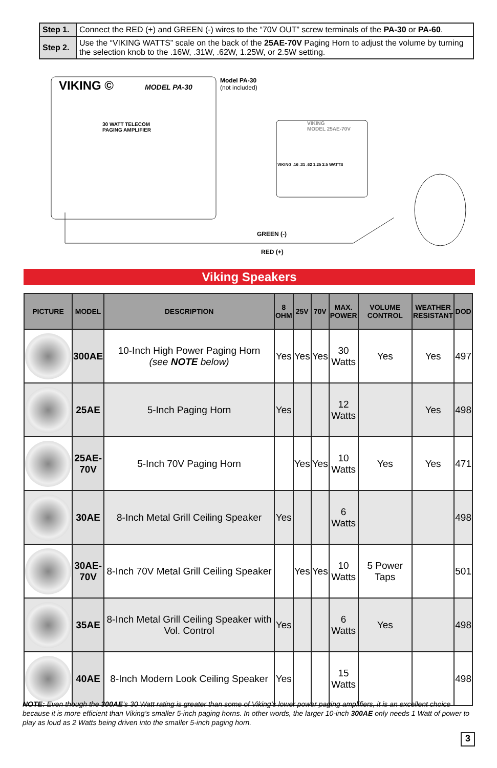| Step 1. | Connect the RED (+) and GREEN (-) wires to the “70V OUT” screw terminals of the PA-30 or PA-60 . |
| Step 2. | Use the “VIKING WATTS” scale on the back of the 25AE-70V Paging Horn to adjust the volume by turning the selection knob to the .16W, .31W, .62W, 1.25W, or 2.5W setting. |
VIKING © MODEL PA-30
30 WATT TELECOM
PAGING AMPLIFIER
Model PA-30
(not included)
VIKING
MODEL 25AE-70V
VIKING .16 .31 .62 1.25 2.5 WATTS
GREEN (-)
RED (+)
Viking Speakers
| PICTURE | MODEL | DESCRIPTION | 8 OHM | 25V | 70V | MAX. POWER | VOLUME CONTROL | WEATHER RESISTANT | DOD |
| --- | --- | --- | --- | --- | --- | --- | --- | --- | --- |
| | 300AE | 10-Inch High Power Paging Horn (see NOTE below) | Yes | Yes | Yes | 30 Watts | Yes | Yes | 497 |
| | 25AE | 5-Inch Paging Horn | Yes | | | 12 Watts | | Yes | 498 |
| | 25AE- 70V | 5-Inch 70V Paging Horn | | Yes | Yes | 10 Watts | Yes | Yes | 471 |
| | 30AE | 8-Inch Metal Grill Ceiling Speaker | Yes | | | 6 Watts | | | 498 |
| | 30AE- 70V | 8-Inch 70V Metal Grill Ceiling Speaker | | Yes | Yes | 10 Watts | 5 Power Taps | | 501 |
| | 35AE | 8-Inch Metal Grill Ceiling Speaker with Vol. Control | Yes | | | 6 Watts | Yes | | 498 |
| | 40AE | 8-Inch Modern Look Ceiling Speaker | Yes | | | 15 Watts | | | 498 |
NOTE: Even though the 300AE’s 30 Watt rating is greater than some of Viking’s lower power paging amplifiers, it is an excellent choice because it is more efficient than Viking’s smaller 5-inch paging horns. In other words, the larger 10-inch 300AE only needs 1 Watt of power to play as loud as 2 Watts being driven into the smaller 5-inch paging horn.
3